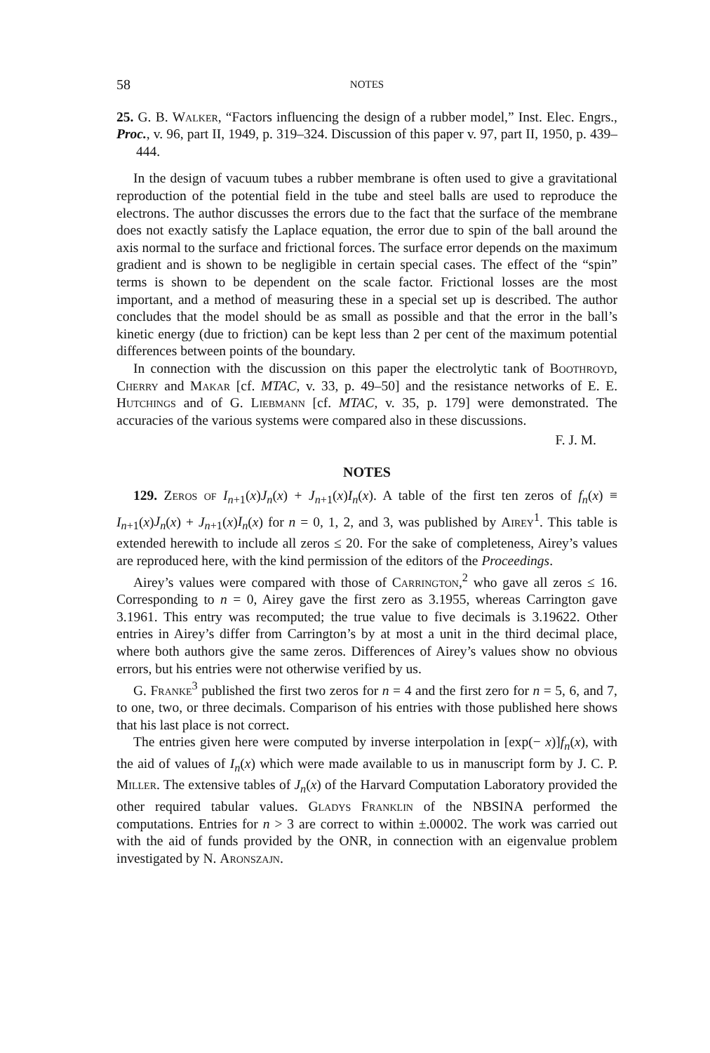58 NOTES
25. G. B. Walker, “Factors influencing the design of a rubber model,” Inst. Elec. Engrs., Proc., v. 96, part II, 1949, p. 319–324. Discussion of this paper v. 97, part II, 1950, p. 439–444.
In the design of vacuum tubes a rubber membrane is often used to give a gravitational reproduction of the potential field in the tube and steel balls are used to reproduce the electrons. The author discusses the errors due to the fact that the surface of the membrane does not exactly satisfy the Laplace equation, the error due to spin of the ball around the axis normal to the surface and frictional forces. The surface error depends on the maximum gradient and is shown to be negligible in certain special cases. The effect of the “spin” terms is shown to be dependent on the scale factor. Frictional losses are the most important, and a method of measuring these in a special set up is described. The author concludes that the model should be as small as possible and that the error in the ball’s kinetic energy (due to friction) can be kept less than 2 per cent of the maximum potential differences between points of the boundary.
In connection with the discussion on this paper the electrolytic tank of Boothroyd, Cherry and Makar [cf. MTAC, v. 33, p. 49–50] and the resistance networks of E. E. Hutchings and of G. Liebmann [cf. MTAC, v. 35, p. 179] were demonstrated. The accuracies of the various systems were compared also in these discussions.
F. J. M.
NOTES
129. Zeros of I<sub>n+1</sub>(x)J<sub>n</sub>(x) + J<sub>n+1</sub>(x)I<sub>n</sub>(x). A table of the first ten zeros of f<sub>n</sub>(x) ≡ I<sub>n+1</sub>(x)J<sub>n</sub>(x) + J<sub>n+1</sub>(x)I<sub>n</sub>(x) for n = 0, 1, 2, and 3, was published by Airey<sup>1</sup>. This table is extended herewith to include all zeros ≤ 20. For the sake of completeness, Airey’s values are reproduced here, with the kind permission of the editors of the Proceedings.
Airey’s values were compared with those of Carrington,<sup>2</sup> who gave all zeros ≤ 16. Corresponding to n = 0, Airey gave the first zero as 3.1955, whereas Carrington gave 3.1961. This entry was recomputed; the true value to five decimals is 3.19622. Other entries in Airey’s differ from Carrington’s by at most a unit in the third decimal place, where both authors give the same zeros. Differences of Airey’s values show no obvious errors, but his entries were not otherwise verified by us.
G. Franke<sup>3</sup> published the first two zeros for n = 4 and the first zero for n = 5, 6, and 7, to one, two, or three decimals. Comparison of his entries with those published here shows that his last place is not correct.
The entries given here were computed by inverse interpolation in [exp(− x)]f<sub>n</sub>(x), with the aid of values of I<sub>n</sub>(x) which were made available to us in manuscript form by J. C. P. Miller. The extensive tables of J<sub>n</sub>(x) of the Harvard Computation Laboratory provided the other required tabular values. Gladys Franklin of the NBSINA performed the computations. Entries for n > 3 are correct to within ±.00002. The work was carried out with the aid of funds provided by the ONR, in connection with an eigenvalue problem investigated by N. Aronszajn.